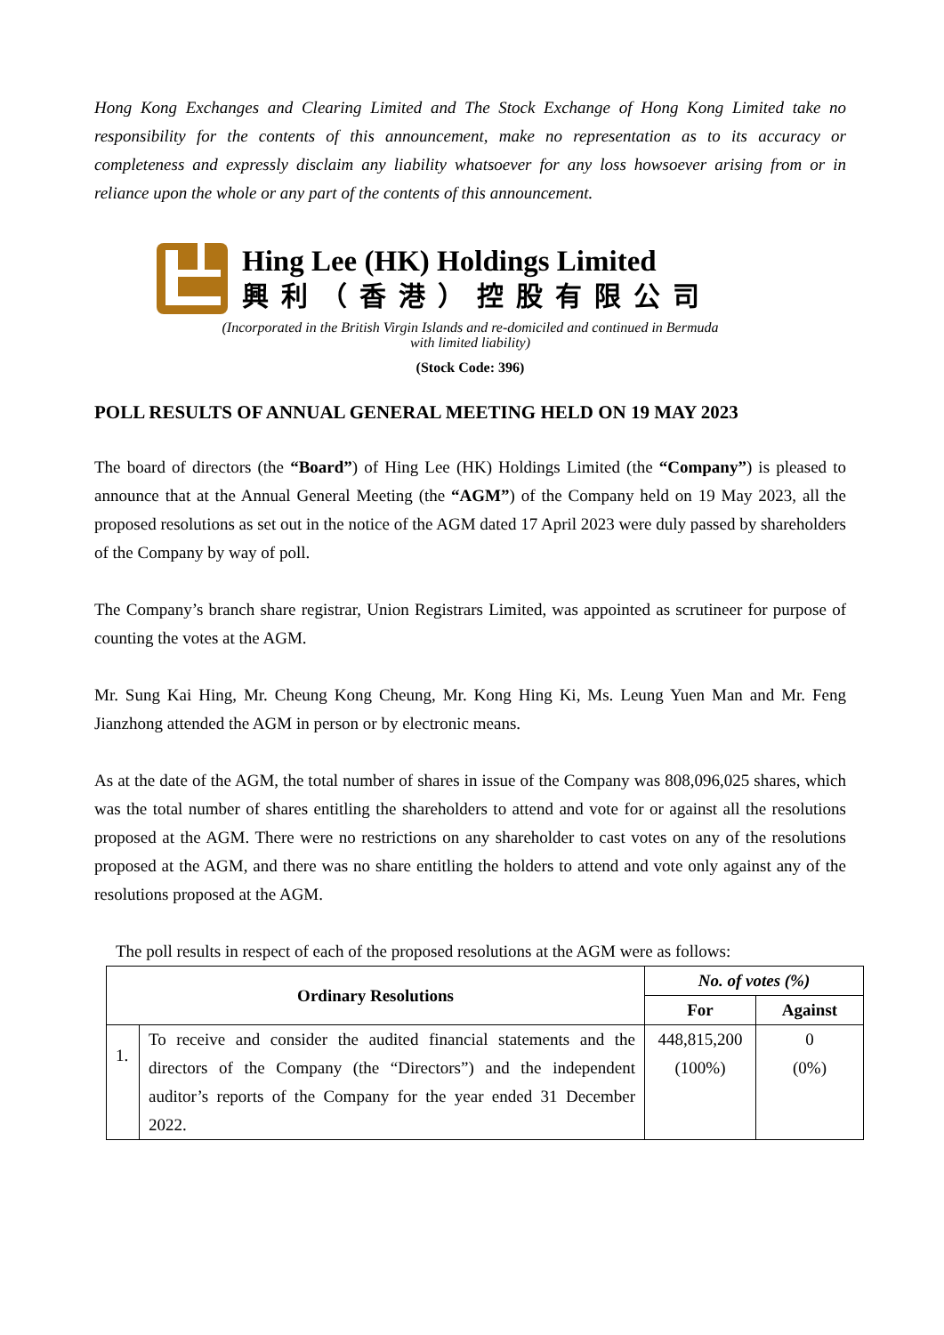Hong Kong Exchanges and Clearing Limited and The Stock Exchange of Hong Kong Limited take no responsibility for the contents of this announcement, make no representation as to its accuracy or completeness and expressly disclaim any liability whatsoever for any loss howsoever arising from or in reliance upon the whole or any part of the contents of this announcement.
Hing Lee (HK) Holdings Limited
興利（香港）控股有限公司
(Incorporated in the British Virgin Islands and re-domiciled and continued in Bermuda
with limited liability)
(Stock Code: 396)
POLL RESULTS OF ANNUAL GENERAL MEETING HELD ON 19 MAY 2023
The board of directors (the “Board”) of Hing Lee (HK) Holdings Limited (the “Company”) is pleased to announce that at the Annual General Meeting (the “AGM”) of the Company held on 19 May 2023, all the proposed resolutions as set out in the notice of the AGM dated 17 April 2023 were duly passed by shareholders of the Company by way of poll.
The Company’s branch share registrar, Union Registrars Limited, was appointed as scrutineer for purpose of counting the votes at the AGM.
Mr. Sung Kai Hing, Mr. Cheung Kong Cheung, Mr. Kong Hing Ki, Ms. Leung Yuen Man and Mr. Feng Jianzhong attended the AGM in person or by electronic means.
As at the date of the AGM, the total number of shares in issue of the Company was 808,096,025 shares, which was the total number of shares entitling the shareholders to attend and vote for or against all the resolutions proposed at the AGM. There were no restrictions on any shareholder to cast votes on any of the resolutions proposed at the AGM, and there was no share entitling the holders to attend and vote only against any of the resolutions proposed at the AGM.
The poll results in respect of each of the proposed resolutions at the AGM were as follows:
| Ordinary Resolutions | | No. of votes (%) | |
| --- | --- | --- | --- |
| | | For | Against |
| 1. | To receive and consider the audited financial statements and the directors of the Company (the “Directors”) and the independent auditor’s reports of the Company for the year ended 31 December 2022. | 448,815,200 (100%) | 0 (0%) |